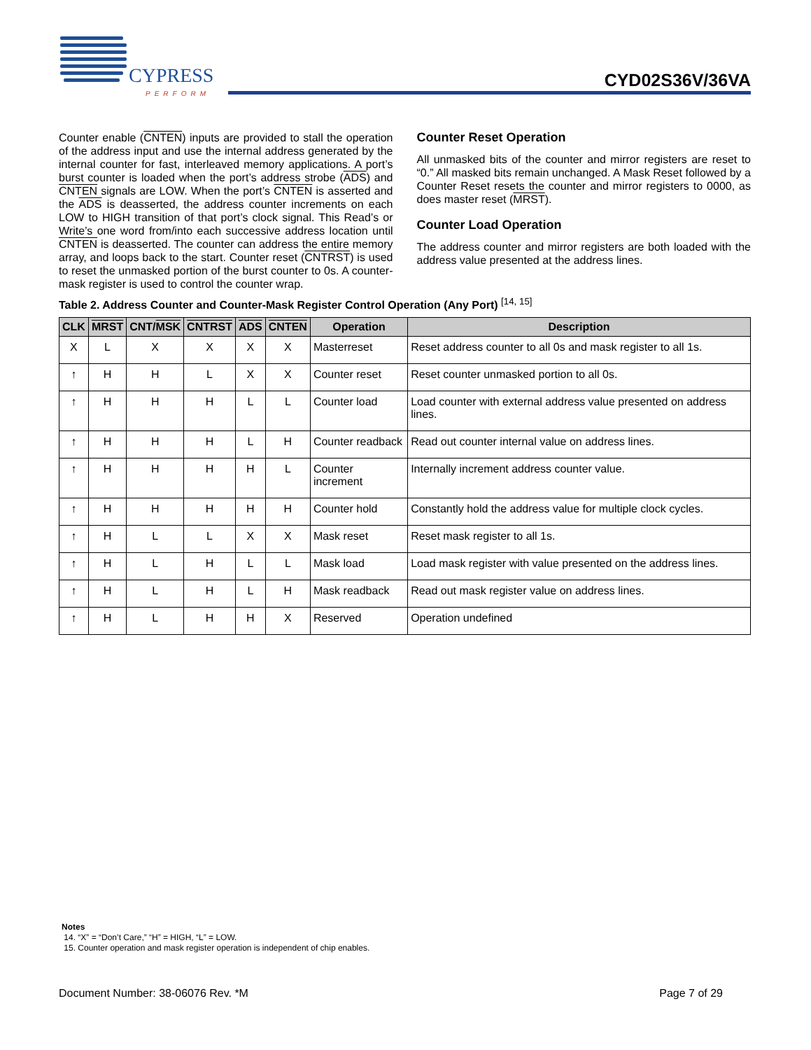CYPRESS
PERFORM
CYD02S36V/36VA
Counter enable (CNTEN) inputs are provided to stall the operation of the address input and use the internal address generated by the internal counter for fast, interleaved memory applications. A port’s burst counter is loaded when the port’s address strobe (ADS) and CNTEN signals are LOW. When the port’s CNTEN is asserted and the ADS is deasserted, the address counter increments on each LOW to HIGH transition of that port’s clock signal. This Read’s or Write’s one word from/into each successive address location until CNTEN is deasserted. The counter can address the entire memory array, and loops back to the start. Counter reset (CNTRST) is used to reset the unmasked portion of the burst counter to 0s. A counter-mask register is used to control the counter wrap.
Counter Reset Operation
All unmasked bits of the counter and mirror registers are reset to “0.” All masked bits remain unchanged. A Mask Reset followed by a Counter Reset resets the counter and mirror registers to 0000, as does master reset (MRST).
Counter Load Operation
The address counter and mirror registers are both loaded with the address value presented at the address lines.
Table 2. Address Counter and Counter-Mask Register Control Operation (Any Port) <sup>[14, 15]</sup>
| CLK | MRST | CNT/ MSK | CNTRST | ADS | CNTEN | Operation | Description |
| --- | --- | --- | --- | --- | --- | --- | --- |
| X | L | X | X | X | X | Masterreset | Reset address counter to all 0s and mask register to all 1s. |
| ↑ | H | H | L | X | X | Counter reset | Reset counter unmasked portion to all 0s. |
| ↑ | H | H | H | L | L | Counter load | Load counter with external address value presented on address lines. |
| ↑ | H | H | H | L | H | Counter readback | Read out counter internal value on address lines. |
| ↑ | H | H | H | H | L | Counter increment | Internally increment address counter value. |
| ↑ | H | H | H | H | H | Counter hold | Constantly hold the address value for multiple clock cycles. |
| ↑ | H | L | L | X | X | Mask reset | Reset mask register to all 1s. |
| ↑ | H | L | H | L | L | Mask load | Load mask register with value presented on the address lines. |
| ↑ | H | L | H | L | H | Mask readback | Read out mask register value on address lines. |
| ↑ | H | L | H | H | X | Reserved | Operation undefined |
Notes
14. “X” = “Don’t Care,” “H” = HIGH, “L” = LOW.
15. Counter operation and mask register operation is independent of chip enables.
Document Number: 38-06076 Rev. *M Page 7 of 29